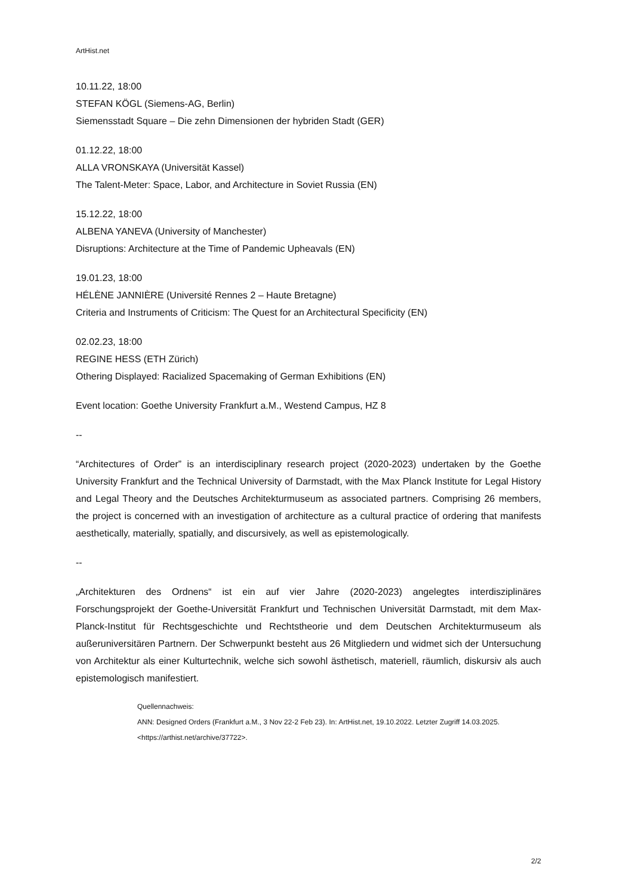ArtHist.net
10.11.22, 18:00
STEFAN KÖGL (Siemens-AG, Berlin)
Siemensstadt Square – Die zehn Dimensionen der hybriden Stadt (GER)
01.12.22, 18:00
ALLA VRONSKAYA (Universität Kassel)
The Talent-Meter: Space, Labor, and Architecture in Soviet Russia (EN)
15.12.22, 18:00
ALBENA YANEVA (University of Manchester)
Disruptions: Architecture at the Time of Pandemic Upheavals (EN)
19.01.23, 18:00
HÉLÈNE JANNIÈRE (Université Rennes 2 – Haute Bretagne)
Criteria and Instruments of Criticism: The Quest for an Architectural Specificity (EN)
02.02.23, 18:00
REGINE HESS (ETH Zürich)
Othering Displayed: Racialized Spacemaking of German Exhibitions (EN)
Event location: Goethe University Frankfurt a.M., Westend Campus, HZ 8
--
“Architectures of Order” is an interdisciplinary research project (2020-2023) undertaken by the Goethe University Frankfurt and the Technical University of Darmstadt, with the Max Planck Institute for Legal History and Legal Theory and the Deutsches Architekturmuseum as associated partners. Comprising 26 members, the project is concerned with an investigation of architecture as a cultural practice of ordering that manifests aesthetically, materially, spatially, and discursively, as well as epistemologically.
--
„Architekturen des Ordnens“ ist ein auf vier Jahre (2020-2023) angelegtes interdisziplinäres Forschungsprojekt der Goethe-Universität Frankfurt und Technischen Universität Darmstadt, mit dem Max-Planck-Institut für Rechtsgeschichte und Rechtstheorie und dem Deutschen Architekturmuseum als außeruniversitären Partnern. Der Schwerpunkt besteht aus 26 Mitgliedern und widmet sich der Untersuchung von Architektur als einer Kulturtechnik, welche sich sowohl ästhetisch, materiell, räumlich, diskursiv als auch epistemologisch manifestiert.
Quellennachweis:
ANN: Designed Orders (Frankfurt a.M., 3 Nov 22-2 Feb 23). In: ArtHist.net, 19.10.2022. Letzter Zugriff 14.03.2025. <https://arthist.net/archive/37722>.
2/2